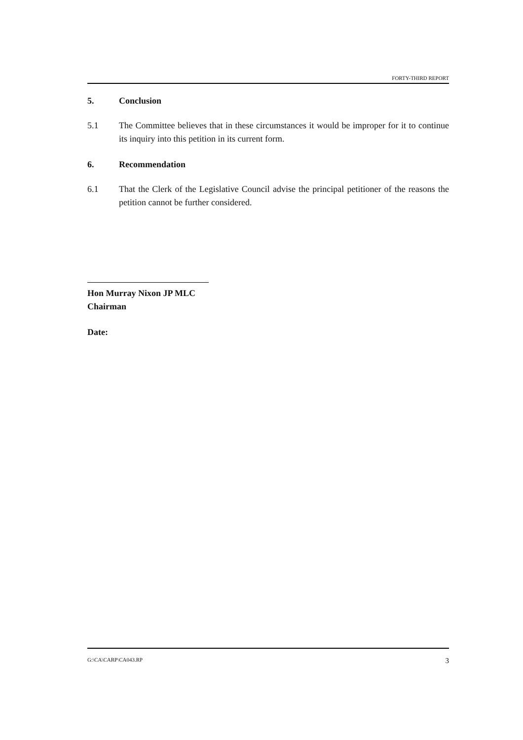FORTY-THIRD REPORT
5. Conclusion
5.1 The Committee believes that in these circumstances it would be improper for it to continue its inquiry into this petition in its current form.
6. Recommendation
6.1 That the Clerk of the Legislative Council advise the principal petitioner of the reasons the petition cannot be further considered.
Hon Murray Nixon JP MLC
Chairman
Date:
G:\CA\CARP\CA043.RP 3